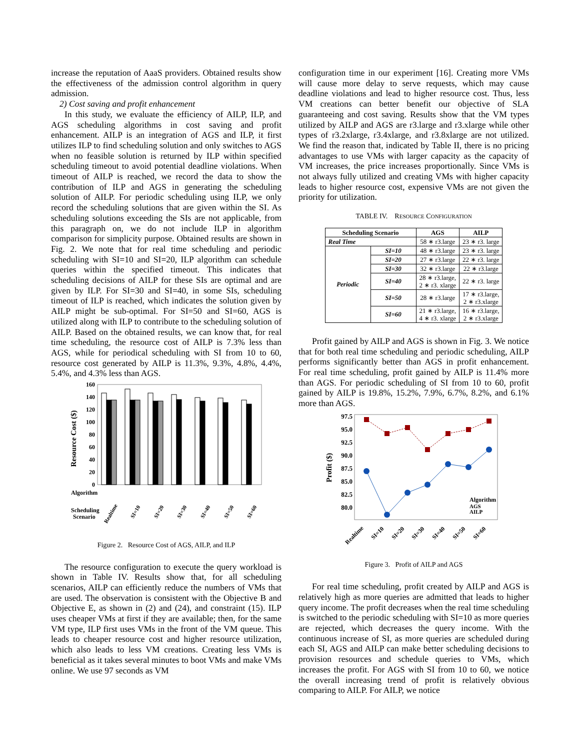increase the reputation of AaaS providers. Obtained results show the effectiveness of the admission control algorithm in query admission.
2) Cost saving and profit enhancement
In this study, we evaluate the efficiency of AILP, ILP, and AGS scheduling algorithms in cost saving and profit enhancement. AILP is an integration of AGS and ILP, it first utilizes ILP to find scheduling solution and only switches to AGS when no feasible solution is returned by ILP within specified scheduling timeout to avoid potential deadline violations. When timeout of AILP is reached, we record the data to show the contribution of ILP and AGS in generating the scheduling solution of AILP. For periodic scheduling using ILP, we only record the scheduling solutions that are given within the SI. As scheduling solutions exceeding the SIs are not applicable, from this paragraph on, we do not include ILP in algorithm comparison for simplicity purpose. Obtained results are shown in Fig. 2. We note that for real time scheduling and periodic scheduling with SI=10 and SI=20, ILP algorithm can schedule queries within the specified timeout. This indicates that scheduling decisions of AILP for these SIs are optimal and are given by ILP. For SI=30 and SI=40, in some SIs, scheduling timeout of ILP is reached, which indicates the solution given by AILP might be sub-optimal. For SI=50 and SI=60, AGS is utilized along with ILP to contribute to the scheduling solution of AILP. Based on the obtained results, we can know that, for real time scheduling, the resource cost of AILP is 7.3% less than AGS, while for periodical scheduling with SI from 10 to 60, resource cost generated by AILP is 11.3%, 9.3%, 4.8%, 4.4%, 5.4%, and 4.3% less than AGS.
Resource Cost ($)
0
20
40
60
80
100
120
140
160
Algorithm
Scheduling
Scenario
Realtime
SI=10
SI=20
SI=30
SI=40
SI=50
SI=60
Figure 2. Resource Cost of AGS, AILP, and ILP
The resource configuration to execute the query workload is shown in Table IV. Results show that, for all scheduling scenarios, AILP can efficiently reduce the numbers of VMs that are used. The observation is consistent with the Objective B and Objective E, as shown in (2) and (24), and constraint (15). ILP uses cheaper VMs at first if they are available; then, for the same VM type, ILP first uses VMs in the front of the VM queue. This leads to cheaper resource cost and higher resource utilization, which also leads to less VM creations. Creating less VMs is beneficial as it takes several minutes to boot VMs and make VMs online. We use 97 seconds as VM
configuration time in our experiment [16]. Creating more VMs will cause more delay to serve requests, which may cause deadline violations and lead to higher resource cost. Thus, less VM creations can better benefit our objective of SLA guaranteeing and cost saving. Results show that the VM types utilized by AILP and AGS are r3.large and r3.xlarge while other types of r3.2xlarge, r3.4xlarge, and r3.8xlarge are not utilized. We find the reason that, indicated by Table II, there is no pricing advantages to use VMs with larger capacity as the capacity of VM increases, the price increases proportionally. Since VMs is not always fully utilized and creating VMs with higher capacity leads to higher resource cost, expensive VMs are not given the priority for utilization.
TABLE IV. RESOURCE CONFIGURATION
| Scheduling Scenario | | AGS | AILP |
| --- | --- | --- | --- |
| Real Time | | 58 ∗ r3.large | 23 ∗ r3. large |
| Periodic | SI=10 | 48 ∗ r3.large | 23 ∗ r3. large |
| | SI=20 | 27 ∗ r3.large | 22 ∗ r3. large |
| | SI=30 | 32 ∗ r3.large | 22 ∗ r3.large |
| | SI=40 | 28 ∗ r3.large, 2 ∗ r3. xlarge | 22 ∗ r3. large |
| | SI=50 | 28 ∗ r3.large | 17 ∗ r3.large, 2 ∗ r3.xlarge |
| | SI=60 | 21 ∗ r3.large, 4 ∗ r3. xlarge | 16 ∗ r3.large, 2 ∗ r3.xlarge |
Profit gained by AILP and AGS is shown in Fig. 3. We notice that for both real time scheduling and periodic scheduling, AILP performs significantly better than AGS in profit enhancement. For real time scheduling, profit gained by AILP is 11.4% more than AGS. For periodic scheduling of SI from 10 to 60, profit gained by AILP is 19.8%, 15.2%, 7.9%, 6.7%, 8.2%, and 6.1% more than AGS.
Profit ($)
97.5
95.0
92.5
90.0
87.5
85.0
82.5
80.0
Algorithm
AGS
AILP
Realtime
SI=10
SI=20
SI=30
SI=40
SI=50
SI=60
Figure 3. Profit of AILP and AGS
For real time scheduling, profit created by AILP and AGS is relatively high as more queries are admitted that leads to higher query income. The profit decreases when the real time scheduling is switched to the periodic scheduling with SI=10 as more queries are rejected, which decreases the query income. With the continuous increase of SI, as more queries are scheduled during each SI, AGS and AILP can make better scheduling decisions to provision resources and schedule queries to VMs, which increases the profit. For AGS with SI from 10 to 60, we notice the overall increasing trend of profit is relatively obvious comparing to AILP. For AILP, we notice